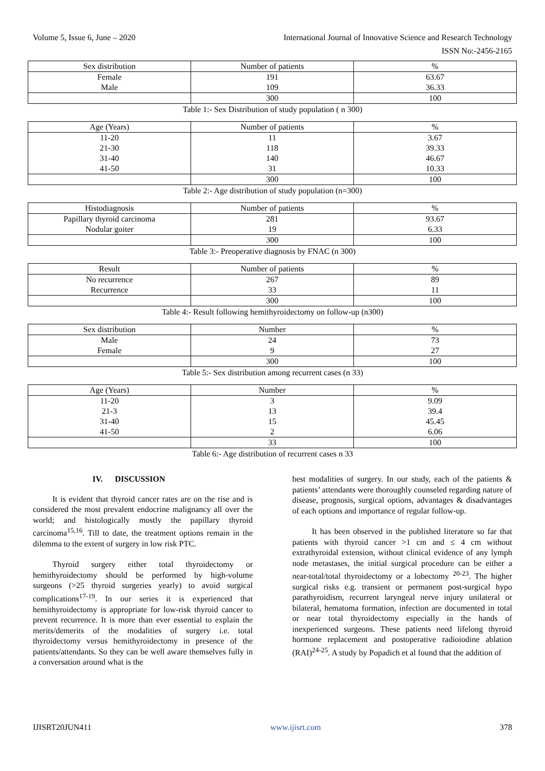Volume 5, Issue 6, June – 2020 International Journal of Innovative Science and Research Technology
ISSN No:-2456-2165
| Sex distribution | Number of patients | % |
| Female Male | 191 109 | 63.67 36.33 |
| | 300 | 100 |
Table 1:- Sex Distribution of study population ( n 300)
| Age (Years) | Number of patients | % |
| 11-20 21-30 31-40 41-50 | 11 118 140 31 | 3.67 39.33 46.67 10.33 |
| | 300 | 100 |
Table 2:- Age distribution of study population (n=300)
| Histodiagnosis | Number of patients | % |
| Papillary thyroid carcinoma Nodular goiter | 281 19 | 93.67 6.33 |
| | 300 | 100 |
Table 3:- Preoperative diagnosis by FNAC (n 300)
| Result | Number of patients | % |
| No recurrence Recurrence | 267 33 | 89 11 |
| | 300 | 100 |
Table 4:- Result following hemithyroidectomy on follow-up (n300)
| Sex distribution | Number | % |
| Male Female | 24 9 | 73 27 |
| | 300 | 100 |
Table 5:- Sex distribution among recurrent cases (n 33)
| Age (Years) | Number | % |
| 11-20 21-3 31-40 41-50 | 3 13 15 2 | 9.09 39.4 45.45 6.06 |
| | 33 | 100 |
Table 6:- Age distribution of recurrent cases n 33
IV. DISCUSSION
It is evident that thyroid cancer rates are on the rise and is considered the most prevalent endocrine malignancy all over the world; and histologically mostly the papillary thyroid carcinoma<sup>15,16</sup>. Till to date, the treatment options remain in the dilemma to the extent of surgery in low risk PTC.
Thyroid surgery either total thyroidectomy or hemithyroidectomy should be performed by high-volume surgeons (>25 thyroid surgeries yearly) to avoid surgical complications<sup>17-19</sup>. In our series it is experienced that hemithyroidectomy is appropriate for low-risk thyroid cancer to prevent recurrence. It is more than ever essential to explain the merits/demerits of the modalities of surgery i.e. total thyroidectomy versus hemithyroidectomy in presence of the patients/attendants. So they can be well aware themselves fully in a conversation around what is the
best modalities of surgery. In our study, each of the patients & patients’ attendants were thoroughly counseled regarding nature of disease, prognosis, surgical options, advantages & disadvantages of each options and importance of regular follow-up.
It has been observed in the published literature so far that patients with thyroid cancer >1 cm and ≤ 4 cm without extrathyroidal extension, without clinical evidence of any lymph node metastases, the initial surgical procedure can be either a near-total/total thyroidectomy or a lobectomy <sup>20-23</sup>. The higher surgical risks e.g. transient or permanent post-surgical hypo parathyroidism, recurrent laryngeal nerve injury unilateral or bilateral, hematoma formation, infection are documented in total or near total thyroidectomy especially in the hands of inexperienced surgeons. These patients need lifelong thyroid hormone replacement and postoperative radioiodine ablation (RAI)<sup>24-25</sup>. A study by Popadich et al found that the addition of
IJISRT20JUN411 www.ijisrt.com 378